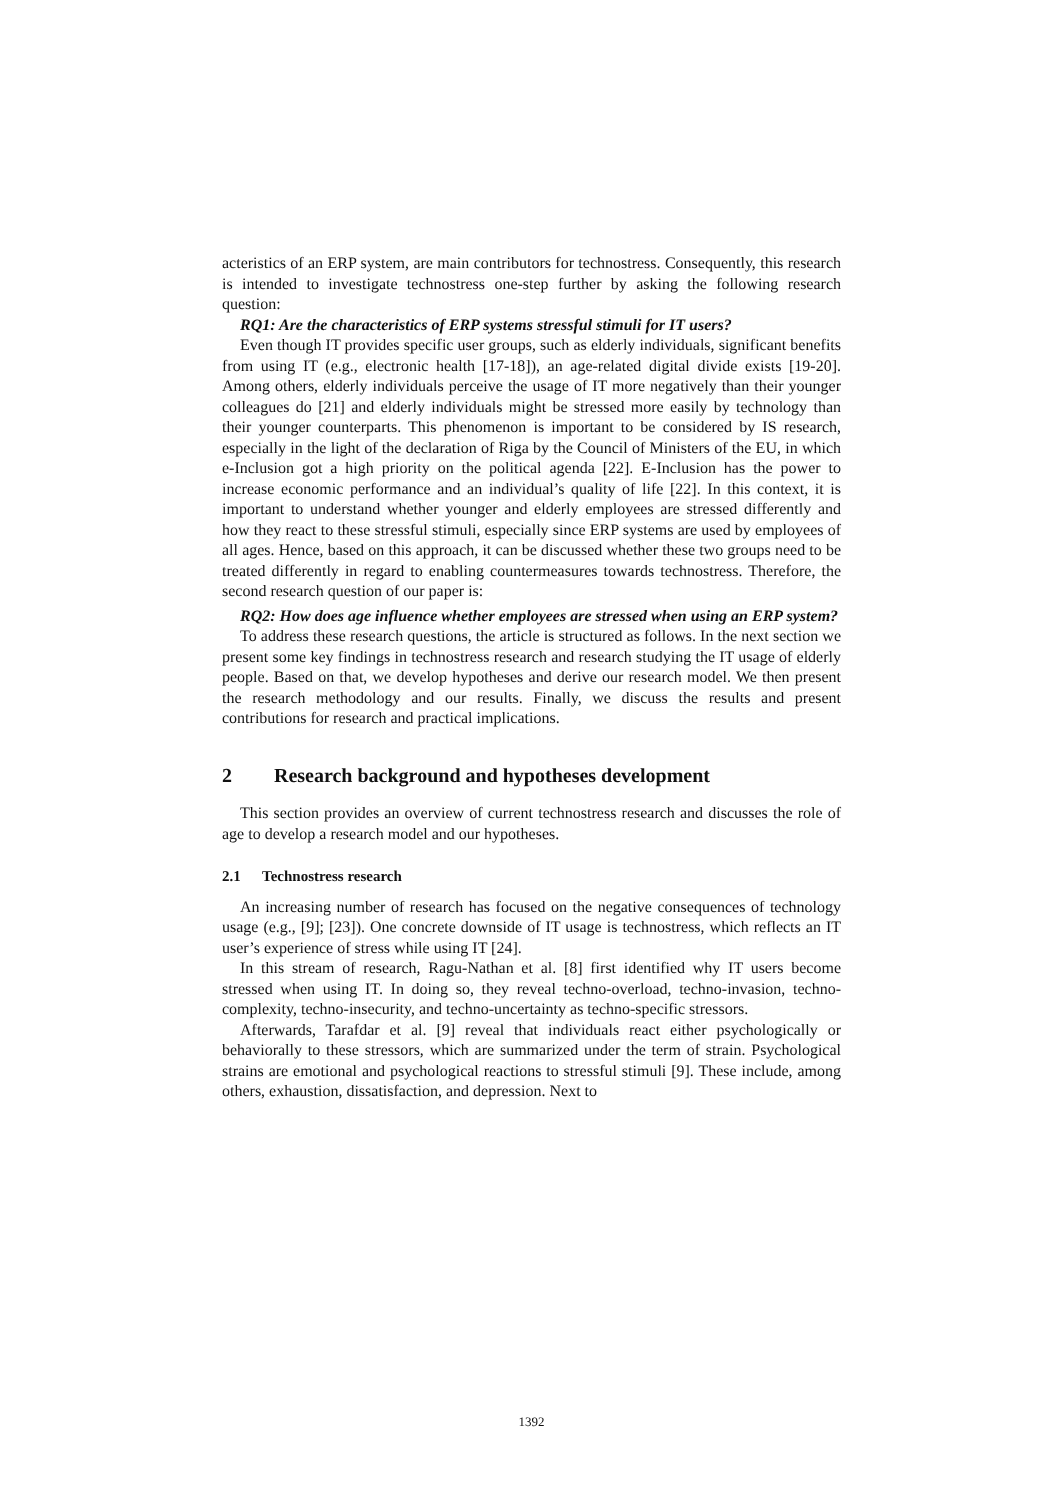acteristics of an ERP system, are main contributors for technostress. Consequently, this research is intended to investigate technostress one-step further by asking the following research question:
RQ1: Are the characteristics of ERP systems stressful stimuli for IT users?
Even though IT provides specific user groups, such as elderly individuals, significant benefits from using IT (e.g., electronic health [17-18]), an age-related digital divide exists [19-20]. Among others, elderly individuals perceive the usage of IT more negatively than their younger colleagues do [21] and elderly individuals might be stressed more easily by technology than their younger counterparts. This phenomenon is important to be considered by IS research, especially in the light of the declaration of Riga by the Council of Ministers of the EU, in which e-Inclusion got a high priority on the political agenda [22]. E-Inclusion has the power to increase economic performance and an individual’s quality of life [22]. In this context, it is important to understand whether younger and elderly employees are stressed differently and how they react to these stressful stimuli, especially since ERP systems are used by employees of all ages. Hence, based on this approach, it can be discussed whether these two groups need to be treated differently in regard to enabling countermeasures towards technostress. Therefore, the second research question of our paper is:
RQ2: How does age influence whether employees are stressed when using an ERP system?
To address these research questions, the article is structured as follows. In the next section we present some key findings in technostress research and research studying the IT usage of elderly people. Based on that, we develop hypotheses and derive our research model. We then present the research methodology and our results. Finally, we discuss the results and present contributions for research and practical implications.
2 Research background and hypotheses development
This section provides an overview of current technostress research and discusses the role of age to develop a research model and our hypotheses.
2.1 Technostress research
An increasing number of research has focused on the negative consequences of technology usage (e.g., [9]; [23]). One concrete downside of IT usage is technostress, which reflects an IT user’s experience of stress while using IT [24].
In this stream of research, Ragu-Nathan et al. [8] first identified why IT users become stressed when using IT. In doing so, they reveal techno-overload, techno-invasion, techno-complexity, techno-insecurity, and techno-uncertainty as techno-specific stressors.
Afterwards, Tarafdar et al. [9] reveal that individuals react either psychologically or behaviorally to these stressors, which are summarized under the term of strain. Psychological strains are emotional and psychological reactions to stressful stimuli [9]. These include, among others, exhaustion, dissatisfaction, and depression. Next to
1392